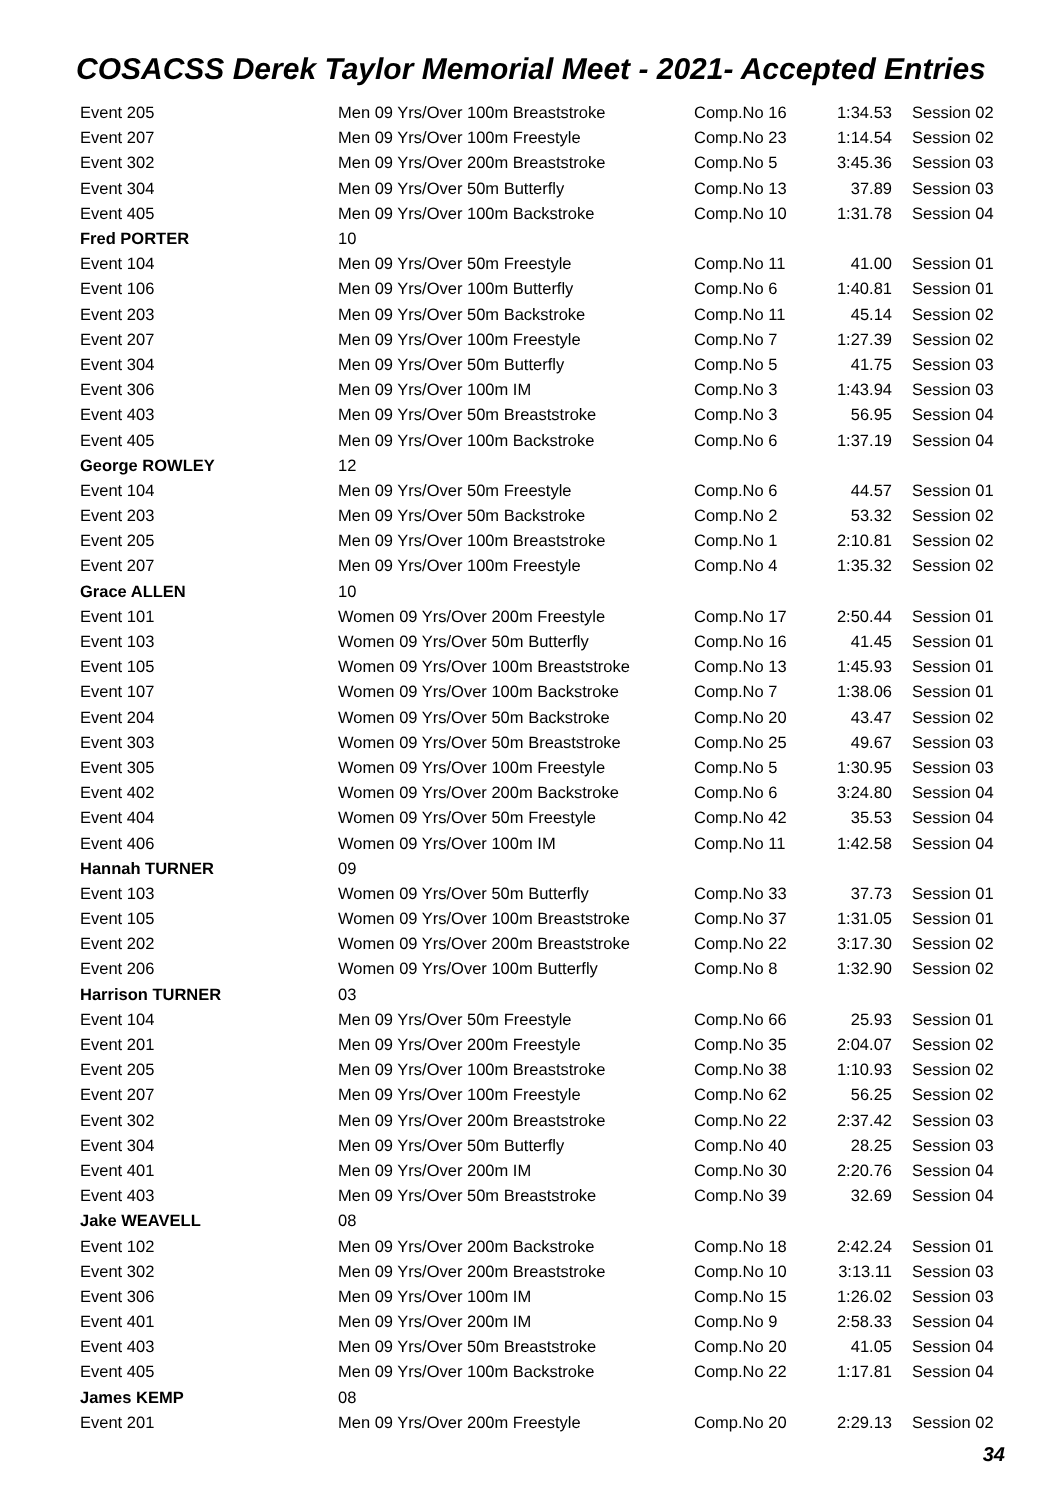COSACSS Derek Taylor Memorial Meet - 2021- Accepted Entries
| Event 205 | Men 09 Yrs/Over 100m Breaststroke | Comp.No 16 | 1:34.53 | Session 02 |
| Event 207 | Men 09 Yrs/Over 100m Freestyle | Comp.No 23 | 1:14.54 | Session 02 |
| Event 302 | Men 09 Yrs/Over 200m Breaststroke | Comp.No 5 | 3:45.36 | Session 03 |
| Event 304 | Men 09 Yrs/Over 50m Butterfly | Comp.No 13 | 37.89 | Session 03 |
| Event 405 | Men 09 Yrs/Over 100m Backstroke | Comp.No 10 | 1:31.78 | Session 04 |
| Fred PORTER | 10 | | | |
| Event 104 | Men 09 Yrs/Over 50m Freestyle | Comp.No 11 | 41.00 | Session 01 |
| Event 106 | Men 09 Yrs/Over 100m Butterfly | Comp.No 6 | 1:40.81 | Session 01 |
| Event 203 | Men 09 Yrs/Over 50m Backstroke | Comp.No 11 | 45.14 | Session 02 |
| Event 207 | Men 09 Yrs/Over 100m Freestyle | Comp.No 7 | 1:27.39 | Session 02 |
| Event 304 | Men 09 Yrs/Over 50m Butterfly | Comp.No 5 | 41.75 | Session 03 |
| Event 306 | Men 09 Yrs/Over 100m IM | Comp.No 3 | 1:43.94 | Session 03 |
| Event 403 | Men 09 Yrs/Over 50m Breaststroke | Comp.No 3 | 56.95 | Session 04 |
| Event 405 | Men 09 Yrs/Over 100m Backstroke | Comp.No 6 | 1:37.19 | Session 04 |
| George ROWLEY | 12 | | | |
| Event 104 | Men 09 Yrs/Over 50m Freestyle | Comp.No 6 | 44.57 | Session 01 |
| Event 203 | Men 09 Yrs/Over 50m Backstroke | Comp.No 2 | 53.32 | Session 02 |
| Event 205 | Men 09 Yrs/Over 100m Breaststroke | Comp.No 1 | 2:10.81 | Session 02 |
| Event 207 | Men 09 Yrs/Over 100m Freestyle | Comp.No 4 | 1:35.32 | Session 02 |
| Grace ALLEN | 10 | | | |
| Event 101 | Women 09 Yrs/Over 200m Freestyle | Comp.No 17 | 2:50.44 | Session 01 |
| Event 103 | Women 09 Yrs/Over 50m Butterfly | Comp.No 16 | 41.45 | Session 01 |
| Event 105 | Women 09 Yrs/Over 100m Breaststroke | Comp.No 13 | 1:45.93 | Session 01 |
| Event 107 | Women 09 Yrs/Over 100m Backstroke | Comp.No 7 | 1:38.06 | Session 01 |
| Event 204 | Women 09 Yrs/Over 50m Backstroke | Comp.No 20 | 43.47 | Session 02 |
| Event 303 | Women 09 Yrs/Over 50m Breaststroke | Comp.No 25 | 49.67 | Session 03 |
| Event 305 | Women 09 Yrs/Over 100m Freestyle | Comp.No 5 | 1:30.95 | Session 03 |
| Event 402 | Women 09 Yrs/Over 200m Backstroke | Comp.No 6 | 3:24.80 | Session 04 |
| Event 404 | Women 09 Yrs/Over 50m Freestyle | Comp.No 42 | 35.53 | Session 04 |
| Event 406 | Women 09 Yrs/Over 100m IM | Comp.No 11 | 1:42.58 | Session 04 |
| Hannah TURNER | 09 | | | |
| Event 103 | Women 09 Yrs/Over 50m Butterfly | Comp.No 33 | 37.73 | Session 01 |
| Event 105 | Women 09 Yrs/Over 100m Breaststroke | Comp.No 37 | 1:31.05 | Session 01 |
| Event 202 | Women 09 Yrs/Over 200m Breaststroke | Comp.No 22 | 3:17.30 | Session 02 |
| Event 206 | Women 09 Yrs/Over 100m Butterfly | Comp.No 8 | 1:32.90 | Session 02 |
| Harrison TURNER | 03 | | | |
| Event 104 | Men 09 Yrs/Over 50m Freestyle | Comp.No 66 | 25.93 | Session 01 |
| Event 201 | Men 09 Yrs/Over 200m Freestyle | Comp.No 35 | 2:04.07 | Session 02 |
| Event 205 | Men 09 Yrs/Over 100m Breaststroke | Comp.No 38 | 1:10.93 | Session 02 |
| Event 207 | Men 09 Yrs/Over 100m Freestyle | Comp.No 62 | 56.25 | Session 02 |
| Event 302 | Men 09 Yrs/Over 200m Breaststroke | Comp.No 22 | 2:37.42 | Session 03 |
| Event 304 | Men 09 Yrs/Over 50m Butterfly | Comp.No 40 | 28.25 | Session 03 |
| Event 401 | Men 09 Yrs/Over 200m IM | Comp.No 30 | 2:20.76 | Session 04 |
| Event 403 | Men 09 Yrs/Over 50m Breaststroke | Comp.No 39 | 32.69 | Session 04 |
| Jake WEAVELL | 08 | | | |
| Event 102 | Men 09 Yrs/Over 200m Backstroke | Comp.No 18 | 2:42.24 | Session 01 |
| Event 302 | Men 09 Yrs/Over 200m Breaststroke | Comp.No 10 | 3:13.11 | Session 03 |
| Event 306 | Men 09 Yrs/Over 100m IM | Comp.No 15 | 1:26.02 | Session 03 |
| Event 401 | Men 09 Yrs/Over 200m IM | Comp.No 9 | 2:58.33 | Session 04 |
| Event 403 | Men 09 Yrs/Over 50m Breaststroke | Comp.No 20 | 41.05 | Session 04 |
| Event 405 | Men 09 Yrs/Over 100m Backstroke | Comp.No 22 | 1:17.81 | Session 04 |
| James KEMP | 08 | | | |
| Event 201 | Men 09 Yrs/Over 200m Freestyle | Comp.No 20 | 2:29.13 | Session 02 |
34